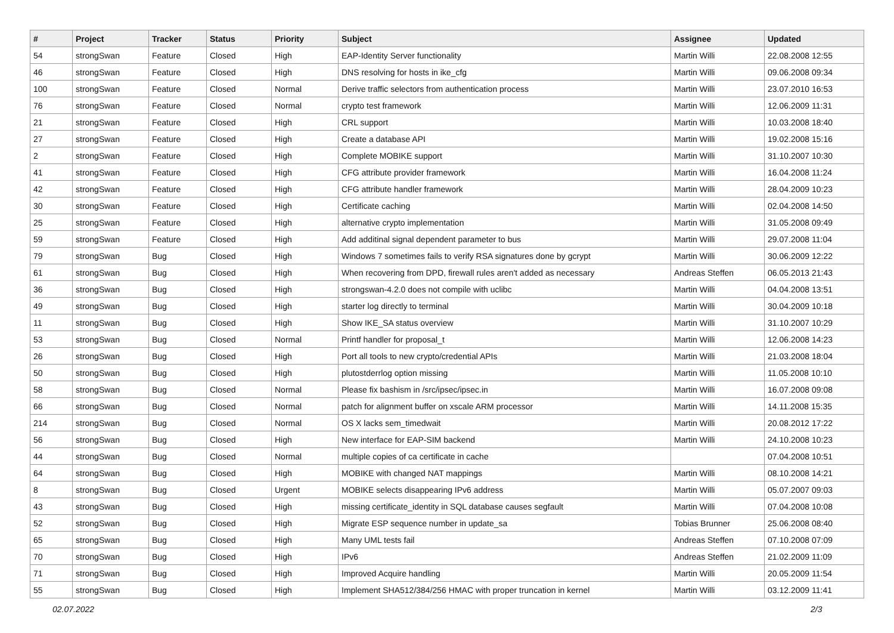| # | Project | Tracker | Status | Priority | Subject | Assignee | Updated |
| --- | --- | --- | --- | --- | --- | --- | --- |
| 54 | strongSwan | Feature | Closed | High | EAP-Identity Server functionality | Martin Willi | 22.08.2008 12:55 |
| 46 | strongSwan | Feature | Closed | High | DNS resolving for hosts in ike_cfg | Martin Willi | 09.06.2008 09:34 |
| 100 | strongSwan | Feature | Closed | Normal | Derive traffic selectors from authentication process | Martin Willi | 23.07.2010 16:53 |
| 76 | strongSwan | Feature | Closed | Normal | crypto test framework | Martin Willi | 12.06.2009 11:31 |
| 21 | strongSwan | Feature | Closed | High | CRL support | Martin Willi | 10.03.2008 18:40 |
| 27 | strongSwan | Feature | Closed | High | Create a database API | Martin Willi | 19.02.2008 15:16 |
| 2 | strongSwan | Feature | Closed | High | Complete MOBIKE support | Martin Willi | 31.10.2007 10:30 |
| 41 | strongSwan | Feature | Closed | High | CFG attribute provider framework | Martin Willi | 16.04.2008 11:24 |
| 42 | strongSwan | Feature | Closed | High | CFG attribute handler framework | Martin Willi | 28.04.2009 10:23 |
| 30 | strongSwan | Feature | Closed | High | Certificate caching | Martin Willi | 02.04.2008 14:50 |
| 25 | strongSwan | Feature | Closed | High | alternative crypto implementation | Martin Willi | 31.05.2008 09:49 |
| 59 | strongSwan | Feature | Closed | High | Add additinal signal dependent parameter to bus | Martin Willi | 29.07.2008 11:04 |
| 79 | strongSwan | Bug | Closed | High | Windows 7 sometimes fails to verify RSA signatures done by gcrypt | Martin Willi | 30.06.2009 12:22 |
| 61 | strongSwan | Bug | Closed | High | When recovering from DPD, firewall rules aren't added as necessary | Andreas Steffen | 06.05.2013 21:43 |
| 36 | strongSwan | Bug | Closed | High | strongswan-4.2.0 does not compile with uclibc | Martin Willi | 04.04.2008 13:51 |
| 49 | strongSwan | Bug | Closed | High | starter log directly to terminal | Martin Willi | 30.04.2009 10:18 |
| 11 | strongSwan | Bug | Closed | High | Show IKE_SA status overview | Martin Willi | 31.10.2007 10:29 |
| 53 | strongSwan | Bug | Closed | Normal | Printf handler for proposal_t | Martin Willi | 12.06.2008 14:23 |
| 26 | strongSwan | Bug | Closed | High | Port all tools to new crypto/credential APIs | Martin Willi | 21.03.2008 18:04 |
| 50 | strongSwan | Bug | Closed | High | plutostderrlog option missing | Martin Willi | 11.05.2008 10:10 |
| 58 | strongSwan | Bug | Closed | Normal | Please fix bashism in /src/ipsec/ipsec.in | Martin Willi | 16.07.2008 09:08 |
| 66 | strongSwan | Bug | Closed | Normal | patch for alignment buffer on xscale ARM processor | Martin Willi | 14.11.2008 15:35 |
| 214 | strongSwan | Bug | Closed | Normal | OS X lacks sem_timedwait | Martin Willi | 20.08.2012 17:22 |
| 56 | strongSwan | Bug | Closed | High | New interface for EAP-SIM backend | Martin Willi | 24.10.2008 10:23 |
| 44 | strongSwan | Bug | Closed | Normal | multiple copies of ca certificate in cache | | 07.04.2008 10:51 |
| 64 | strongSwan | Bug | Closed | High | MOBIKE with changed NAT mappings | Martin Willi | 08.10.2008 14:21 |
| 8 | strongSwan | Bug | Closed | Urgent | MOBIKE selects disappearing IPv6 address | Martin Willi | 05.07.2007 09:03 |
| 43 | strongSwan | Bug | Closed | High | missing certificate_identity in SQL database causes segfault | Martin Willi | 07.04.2008 10:08 |
| 52 | strongSwan | Bug | Closed | High | Migrate ESP sequence number in update_sa | Tobias Brunner | 25.06.2008 08:40 |
| 65 | strongSwan | Bug | Closed | High | Many UML tests fail | Andreas Steffen | 07.10.2008 07:09 |
| 70 | strongSwan | Bug | Closed | High | IPv6 | Andreas Steffen | 21.02.2009 11:09 |
| 71 | strongSwan | Bug | Closed | High | Improved Acquire handling | Martin Willi | 20.05.2009 11:54 |
| 55 | strongSwan | Bug | Closed | High | Implement SHA512/384/256 HMAC with proper truncation in kernel | Martin Willi | 03.12.2009 11:41 |
02.07.2022 2/3